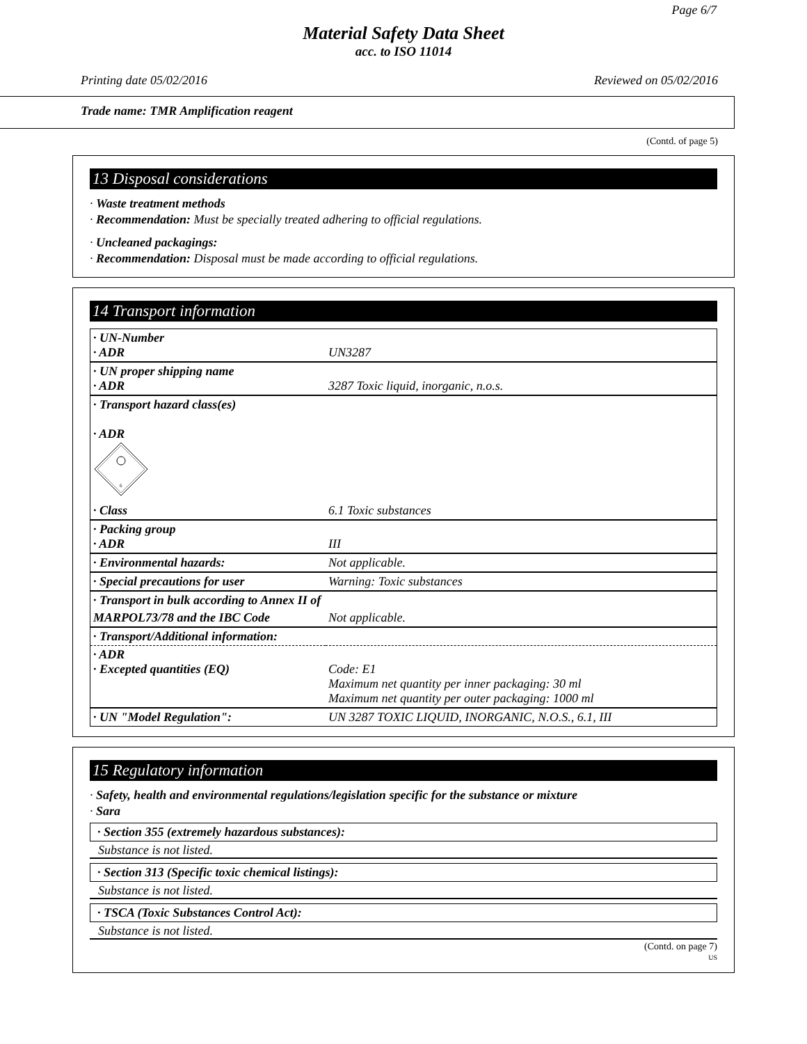Page 6/7
Material Safety Data Sheet
acc. to ISO 11014
Printing date 05/02/2016 Reviewed on 05/02/2016
Trade name: TMR Amplification reagent
(Contd. of page 5)
13 Disposal considerations
· Waste treatment methods
· Recommendation: Must be specially treated adhering to official regulations.
· Uncleaned packagings:
· Recommendation: Disposal must be made according to official regulations.
14 Transport information
| · UN-Number · ADR | UN3287 |
| · UN proper shipping name · ADR | 3287 Toxic liquid, inorganic, n.o.s. |
| · Transport hazard class(es) · ADR 6 | |
| · Class | 6.1 Toxic substances |
| · Packing group · ADR | III |
| · Environmental hazards: | Not applicable. |
| · Special precautions for user | Warning: Toxic substances |
| · Transport in bulk according to Annex II of | |
| MARPOL73/78 and the IBC Code | Not applicable. |
| · Transport/Additional information: | |
| · ADR · Excepted quantities (EQ) | Code: E1 Maximum net quantity per inner packaging: 30 ml Maximum net quantity per outer packaging: 1000 ml |
| · UN "Model Regulation": | UN 3287 TOXIC LIQUID, INORGANIC, N.O.S., 6.1, III |
15 Regulatory information
· Safety, health and environmental regulations/legislation specific for the substance or mixture
· Sara
· Section 355 (extremely hazardous substances):
Substance is not listed.
· Section 313 (Specific toxic chemical listings):
Substance is not listed.
· TSCA (Toxic Substances Control Act):
Substance is not listed.
(Contd. on page 7)
US